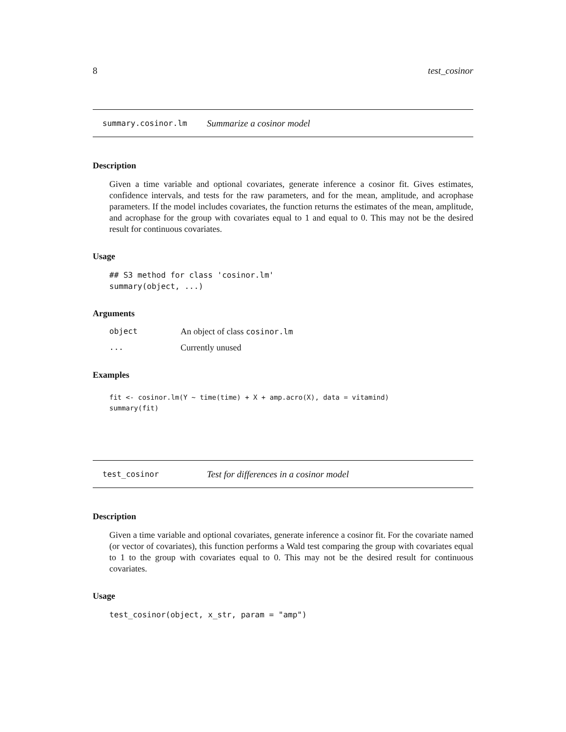8 test_cosinor
summary.cosinor.lm Summarize a cosinor model
Description
Given a time variable and optional covariates, generate inference a cosinor fit. Gives estimates, confidence intervals, and tests for the raw parameters, and for the mean, amplitude, and acrophase parameters. If the model includes covariates, the function returns the estimates of the mean, amplitude, and acrophase for the group with covariates equal to 1 and equal to 0. This may not be the desired result for continuous covariates.
Usage
## S3 method for class 'cosinor.lm'
summary(object, ...)
Arguments
object An object of class cosinor.lm
... Currently unused
Examples
fit <- cosinor.lm(Y ~ time(time) + X + amp.acro(X), data = vitamind)
summary(fit)
test_cosinor Test for differences in a cosinor model
Description
Given a time variable and optional covariates, generate inference a cosinor fit. For the covariate named (or vector of covariates), this function performs a Wald test comparing the group with covariates equal to 1 to the group with covariates equal to 0. This may not be the desired result for continuous covariates.
Usage
test_cosinor(object, x_str, param = "amp")